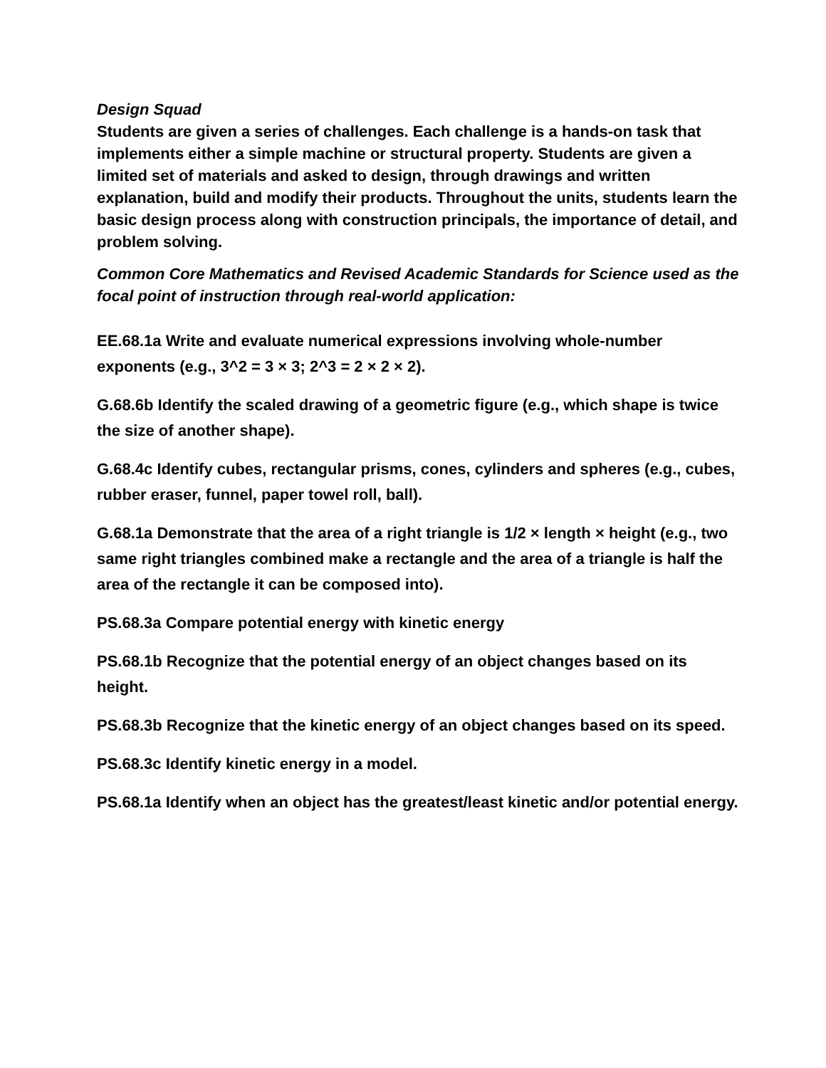Design Squad
Students are given a series of challenges. Each challenge is a hands-on task that implements either a simple machine or structural property. Students are given a limited set of materials and asked to design, through drawings and written explanation, build and modify their products. Throughout the units, students learn the basic design process along with construction principals, the importance of detail, and problem solving.
Common Core Mathematics and Revised Academic Standards for Science used as the focal point of instruction through real-world application:
EE.68.1a Write and evaluate numerical expressions involving whole-number exponents (e.g., 3^2 = 3 × 3; 2^3 = 2 × 2 × 2).
G.68.6b Identify the scaled drawing of a geometric figure (e.g., which shape is twice the size of another shape).
G.68.4c Identify cubes, rectangular prisms, cones, cylinders and spheres (e.g., cubes, rubber eraser, funnel, paper towel roll, ball).
G.68.1a Demonstrate that the area of a right triangle is 1/2 × length × height (e.g., two same right triangles combined make a rectangle and the area of a triangle is half the area of the rectangle it can be composed into).
PS.68.3a Compare potential energy with kinetic energy
PS.68.1b Recognize that the potential energy of an object changes based on its height.
PS.68.3b Recognize that the kinetic energy of an object changes based on its speed.
PS.68.3c Identify kinetic energy in a model.
PS.68.1a Identify when an object has the greatest/least kinetic and/or potential energy.